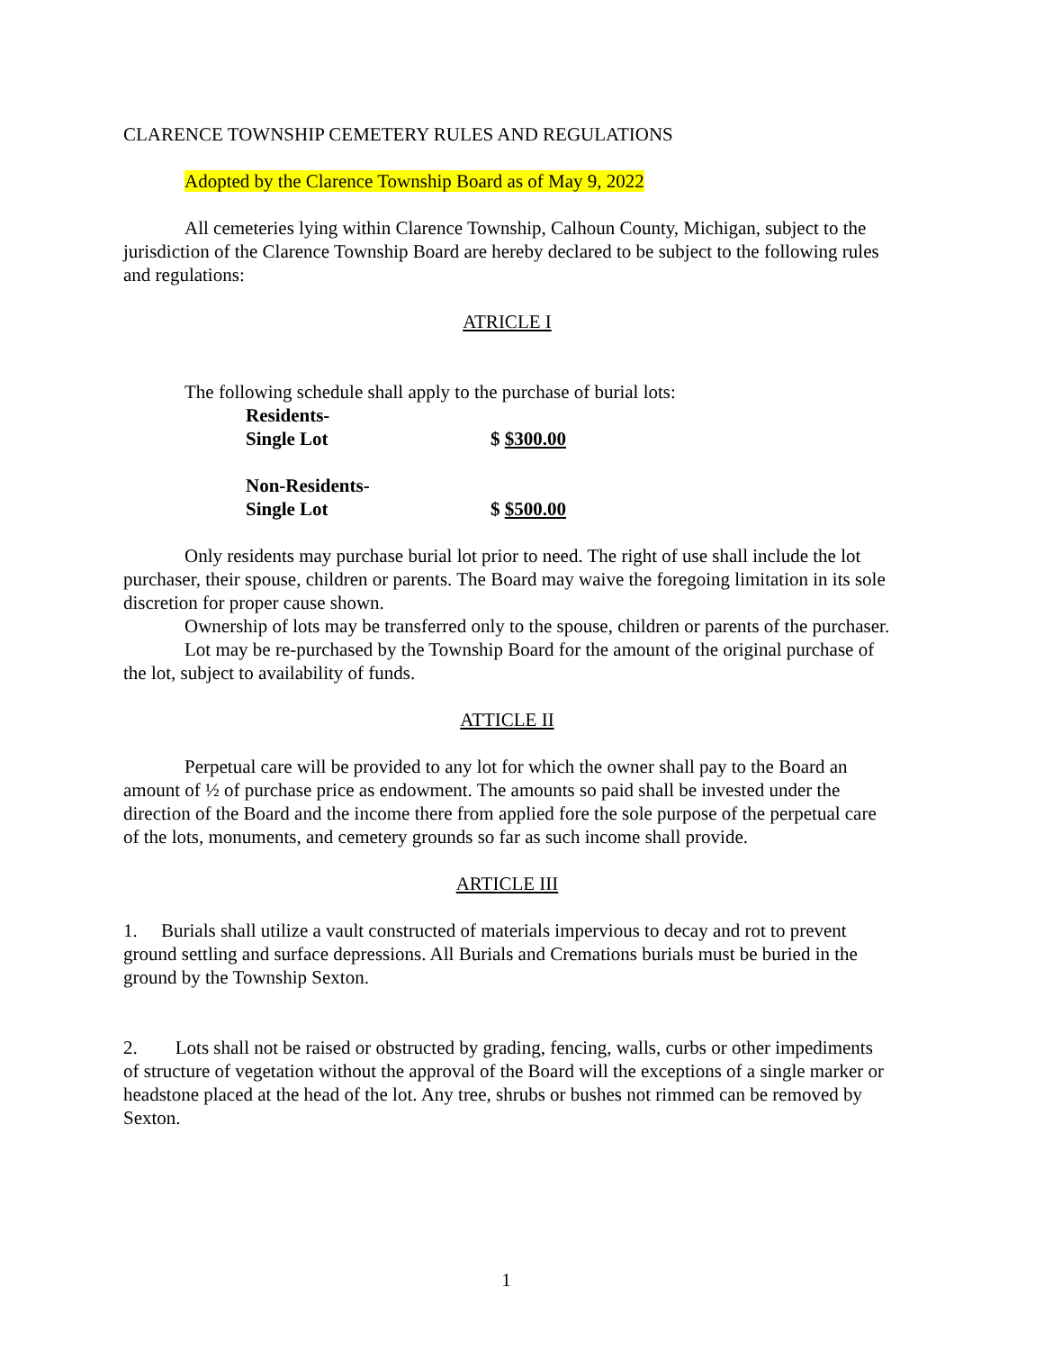CLARENCE TOWNSHIP CEMETERY RULES AND REGULATIONS
Adopted by the Clarence Township Board as of May 9, 2022
All cemeteries lying within Clarence Township, Calhoun County, Michigan, subject to the jurisdiction of the Clarence Township Board are hereby declared to be subject to the following rules and regulations:
ATRICLE I
The following schedule shall apply to the purchase of burial lots:
Residents-
Single Lot $ $300.00
Non-Residents-
Single Lot $ $500.00
Only residents may purchase burial lot prior to need. The right of use shall include the lot purchaser, their spouse, children or parents. The Board may waive the foregoing limitation in its sole discretion for proper cause shown.
Ownership of lots may be transferred only to the spouse, children or parents of the purchaser.
Lot may be re-purchased by the Township Board for the amount of the original purchase of the lot, subject to availability of funds.
ATTICLE II
Perpetual care will be provided to any lot for which the owner shall pay to the Board an amount of ½ of purchase price as endowment. The amounts so paid shall be invested under the direction of the Board and the income there from applied fore the sole purpose of the perpetual care of the lots, monuments, and cemetery grounds so far as such income shall provide.
ARTICLE III
1. Burials shall utilize a vault constructed of materials impervious to decay and rot to prevent ground settling and surface depressions. All Burials and Cremations burials must be buried in the ground by the Township Sexton.
2. Lots shall not be raised or obstructed by grading, fencing, walls, curbs or other impediments of structure of vegetation without the approval of the Board will the exceptions of a single marker or headstone placed at the head of the lot. Any tree, shrubs or bushes not rimmed can be removed by Sexton.
1